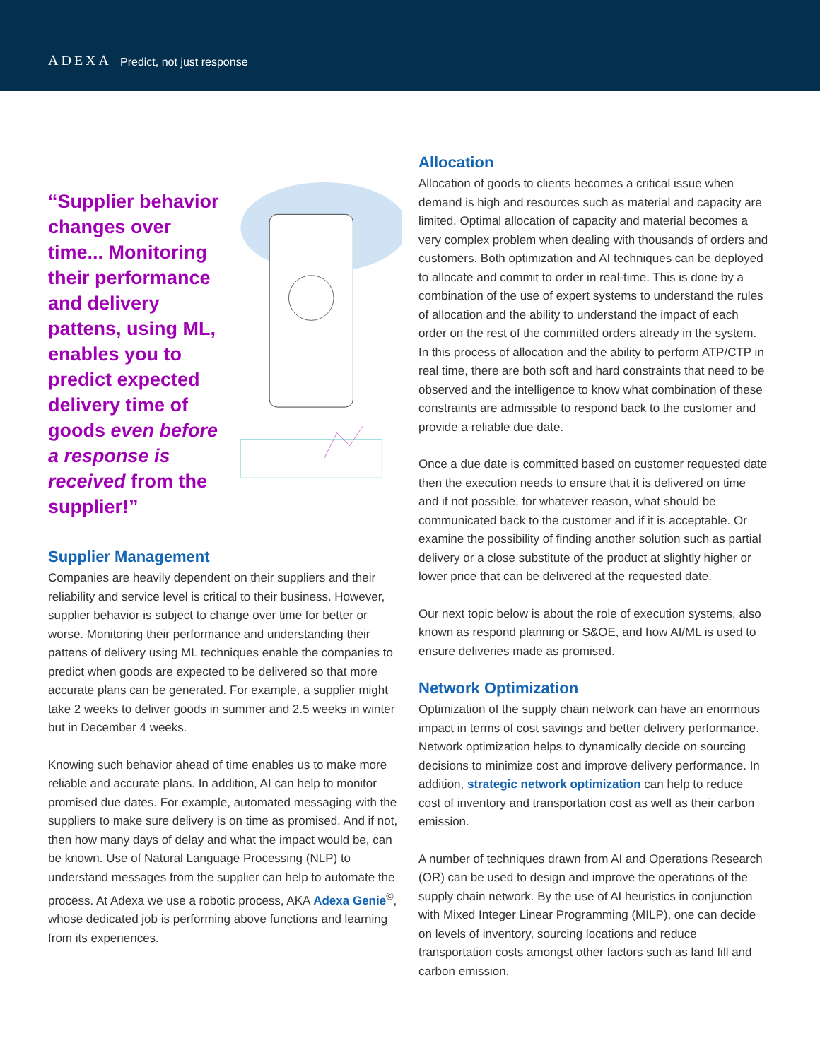ADEXA Predict, not just response
“Supplier behavior changes over time... Monitoring their performance and delivery pattens, using ML, enables you to predict expected delivery time of goods even before a response is received from the supplier!”
Supplier Management
Companies are heavily dependent on their suppliers and their reliability and service level is critical to their business. However, supplier behavior is subject to change over time for better or worse. Monitoring their performance and understanding their pattens of delivery using ML techniques enable the companies to predict when goods are expected to be delivered so that more accurate plans can be generated. For example, a supplier might take 2 weeks to deliver goods in summer and 2.5 weeks in winter but in December 4 weeks.
Knowing such behavior ahead of time enables us to make more reliable and accurate plans. In addition, AI can help to monitor promised due dates. For example, automated messaging with the suppliers to make sure delivery is on time as promised. And if not, then how many days of delay and what the impact would be, can be known. Use of Natural Language Processing (NLP) to understand messages from the supplier can help to automate the process. At Adexa we use a robotic process, AKA Adexa Genie<sup>©</sup>, whose dedicated job is performing above functions and learning from its experiences.
Allocation
Allocation of goods to clients becomes a critical issue when demand is high and resources such as material and capacity are limited. Optimal allocation of capacity and material becomes a very complex problem when dealing with thousands of orders and customers. Both optimization and AI techniques can be deployed to allocate and commit to order in real-time. This is done by a combination of the use of expert systems to understand the rules of allocation and the ability to understand the impact of each order on the rest of the committed orders already in the system. In this process of allocation and the ability to perform ATP/CTP in real time, there are both soft and hard constraints that need to be observed and the intelligence to know what combination of these constraints are admissible to respond back to the customer and provide a reliable due date.
Once a due date is committed based on customer requested date then the execution needs to ensure that it is delivered on time and if not possible, for whatever reason, what should be communicated back to the customer and if it is acceptable. Or examine the possibility of finding another solution such as partial delivery or a close substitute of the product at slightly higher or lower price that can be delivered at the requested date.
Our next topic below is about the role of execution systems, also known as respond planning or S&OE, and how AI/ML is used to ensure deliveries made as promised.
Network Optimization
Optimization of the supply chain network can have an enormous impact in terms of cost savings and better delivery performance. Network optimization helps to dynamically decide on sourcing decisions to minimize cost and improve delivery performance. In addition, strategic network optimization can help to reduce cost of inventory and transportation cost as well as their carbon emission.
A number of techniques drawn from AI and Operations Research (OR) can be used to design and improve the operations of the supply chain network. By the use of AI heuristics in conjunction with Mixed Integer Linear Programming (MILP), one can decide on levels of inventory, sourcing locations and reduce transportation costs amongst other factors such as land fill and carbon emission.